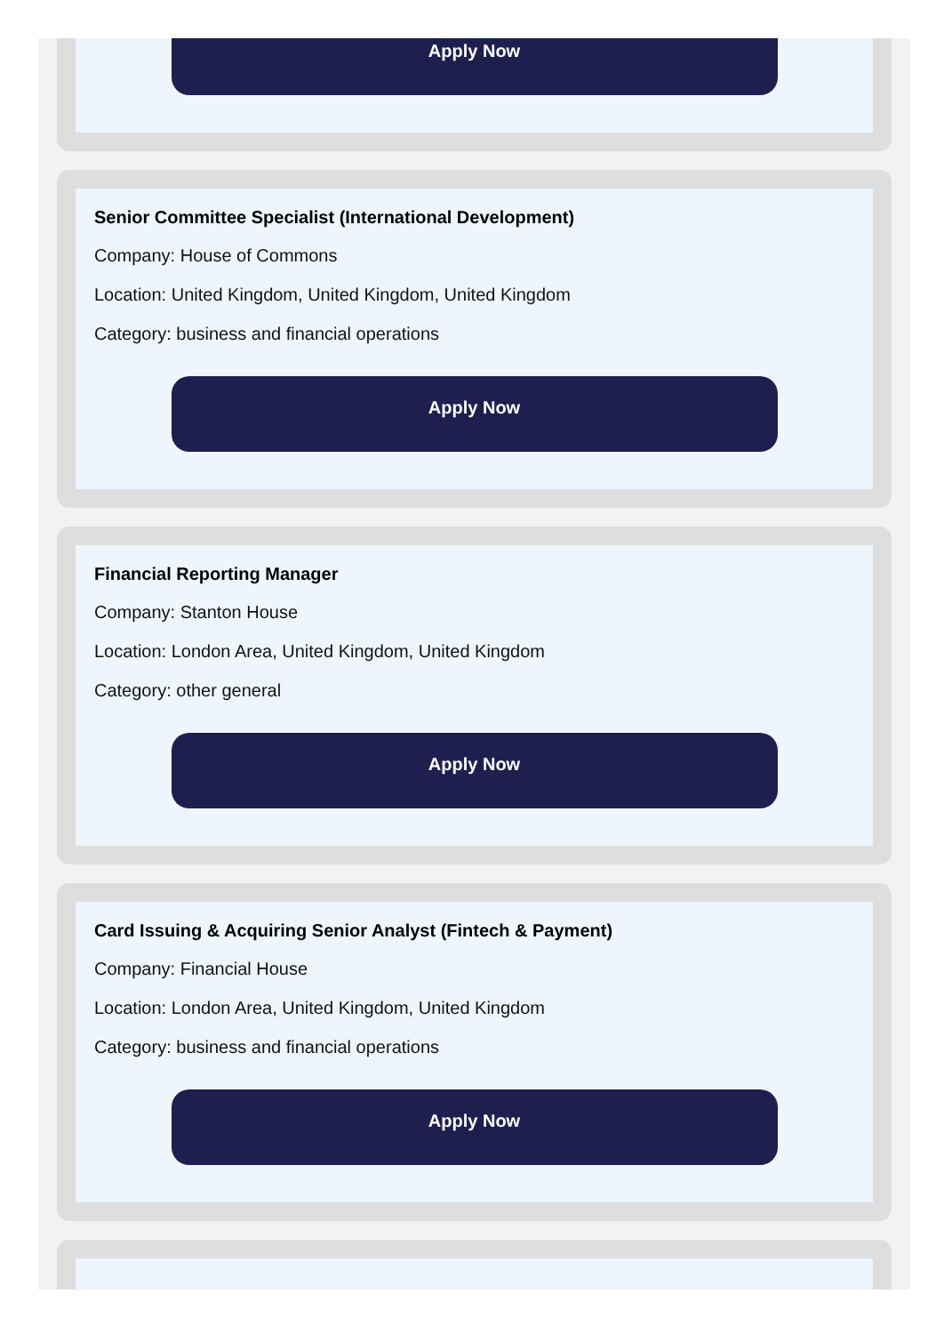Apply Now
Senior Committee Specialist (International Development)
Company: House of Commons
Location: United Kingdom, United Kingdom, United Kingdom
Category: business and financial operations
Apply Now
Financial Reporting Manager
Company: Stanton House
Location: London Area, United Kingdom, United Kingdom
Category: other general
Apply Now
Card Issuing & Acquiring Senior Analyst (Fintech & Payment)
Company: Financial House
Location: London Area, United Kingdom, United Kingdom
Category: business and financial operations
Apply Now